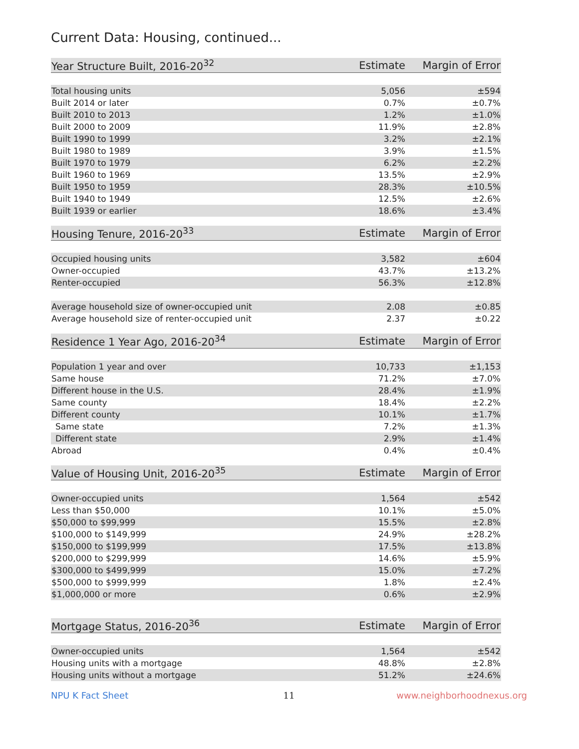Current Data: Housing, continued...
| Year Structure Built, 2016-20<sup>32</sup> | Estimate | Margin of Error |
| --- | --- | --- |
| Total housing units | 5,056 | ±594 |
| Built 2014 or later | 0.7% | ±0.7% |
| Built 2010 to 2013 | 1.2% | ±1.0% |
| Built 2000 to 2009 | 11.9% | ±2.8% |
| Built 1990 to 1999 | 3.2% | ±2.1% |
| Built 1980 to 1989 | 3.9% | ±1.5% |
| Built 1970 to 1979 | 6.2% | ±2.2% |
| Built 1960 to 1969 | 13.5% | ±2.9% |
| Built 1950 to 1959 | 28.3% | ±10.5% |
| Built 1940 to 1949 | 12.5% | ±2.6% |
| Built 1939 or earlier | 18.6% | ±3.4% |
| Housing Tenure, 2016-20<sup>33</sup> | Estimate | Margin of Error |
| --- | --- | --- |
| Occupied housing units | 3,582 | ±604 |
| Owner-occupied | 43.7% | ±13.2% |
| Renter-occupied | 56.3% | ±12.8% |
| Average household size of owner-occupied unit | 2.08 | ±0.85 |
| Average household size of renter-occupied unit | 2.37 | ±0.22 |
| Residence 1 Year Ago, 2016-20<sup>34</sup> | Estimate | Margin of Error |
| --- | --- | --- |
| Population 1 year and over | 10,733 | ±1,153 |
| Same house | 71.2% | ±7.0% |
| Different house in the U.S. | 28.4% | ±1.9% |
| Same county | 18.4% | ±2.2% |
| Different county | 10.1% | ±1.7% |
| Same state | 7.2% | ±1.3% |
| Different state | 2.9% | ±1.4% |
| Abroad | 0.4% | ±0.4% |
| Value of Housing Unit, 2016-20<sup>35</sup> | Estimate | Margin of Error |
| --- | --- | --- |
| Owner-occupied units | 1,564 | ±542 |
| Less than $50,000 | 10.1% | ±5.0% |
| $50,000 to $99,999 | 15.5% | ±2.8% |
| $100,000 to $149,999 | 24.9% | ±28.2% |
| $150,000 to $199,999 | 17.5% | ±13.8% |
| $200,000 to $299,999 | 14.6% | ±5.9% |
| $300,000 to $499,999 | 15.0% | ±7.2% |
| $500,000 to $999,999 | 1.8% | ±2.4% |
| $1,000,000 or more | 0.6% | ±2.9% |
| Mortgage Status, 2016-20<sup>36</sup> | Estimate | Margin of Error |
| --- | --- | --- |
| Owner-occupied units | 1,564 | ±542 |
| Housing units with a mortgage | 48.8% | ±2.8% |
| Housing units without a mortgage | 51.2% | ±24.6% |
NPU K Fact Sheet 11 www.neighborhoodnexus.org